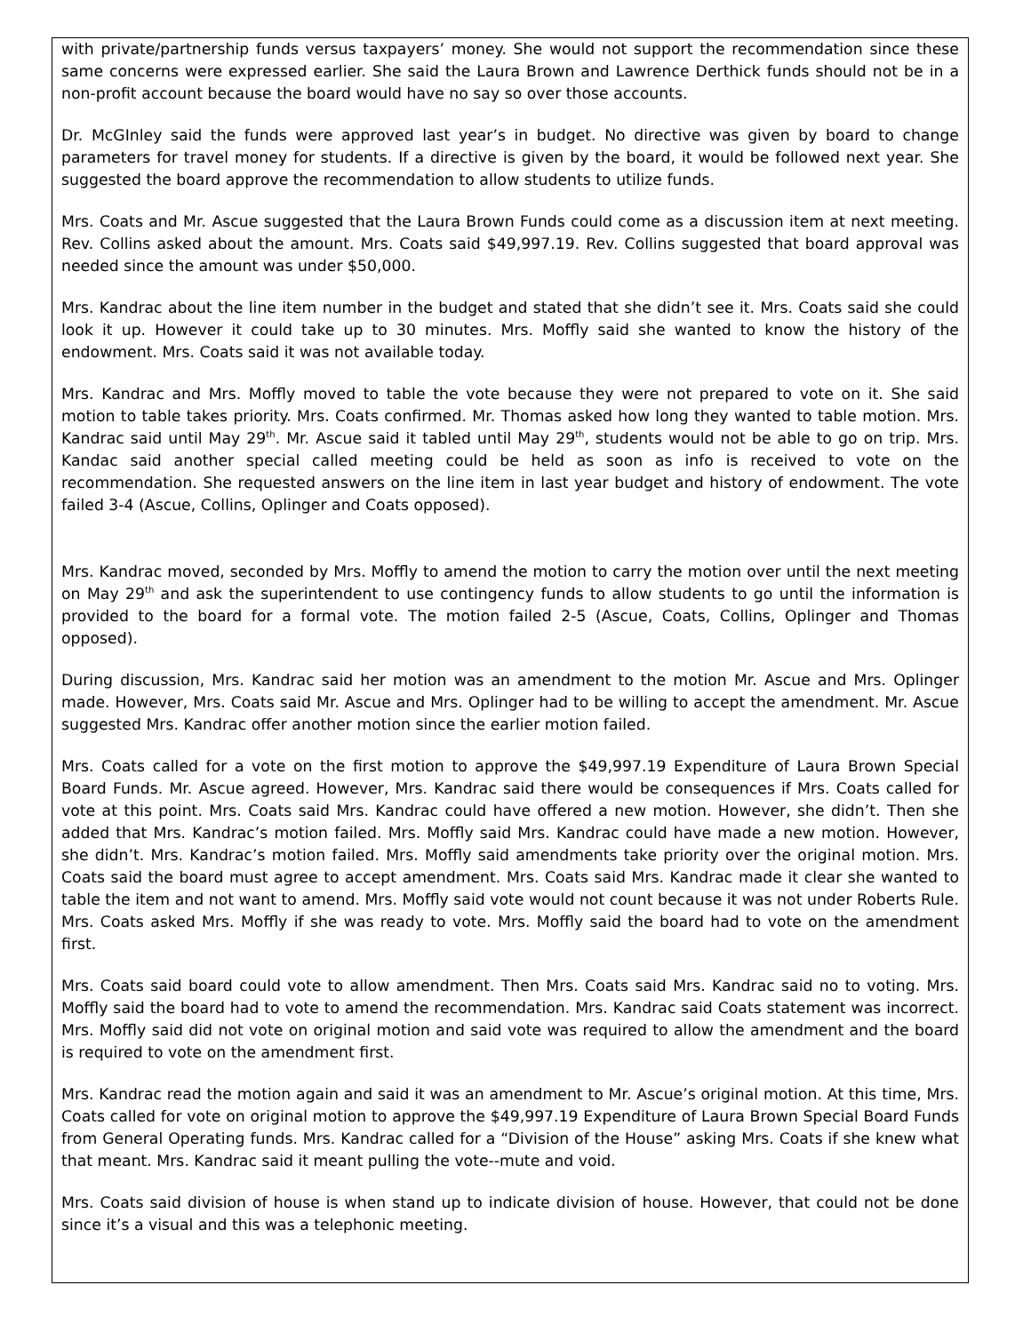with private/partnership funds versus taxpayers’ money. She would not support the recommendation since these same concerns were expressed earlier. She said the Laura Brown and Lawrence Derthick funds should not be in a non-profit account because the board would have no say so over those accounts.
Dr. McGInley said the funds were approved last year’s in budget. No directive was given by board to change parameters for travel money for students. If a directive is given by the board, it would be followed next year. She suggested the board approve the recommendation to allow students to utilize funds.
Mrs. Coats and Mr. Ascue suggested that the Laura Brown Funds could come as a discussion item at next meeting. Rev. Collins asked about the amount. Mrs. Coats said $49,997.19. Rev. Collins suggested that board approval was needed since the amount was under $50,000.
Mrs. Kandrac about the line item number in the budget and stated that she didn’t see it. Mrs. Coats said she could look it up. However it could take up to 30 minutes. Mrs. Moffly said she wanted to know the history of the endowment. Mrs. Coats said it was not available today.
Mrs. Kandrac and Mrs. Moffly moved to table the vote because they were not prepared to vote on it. She said motion to table takes priority. Mrs. Coats confirmed. Mr. Thomas asked how long they wanted to table motion. Mrs. Kandrac said until May 29<sup>th</sup>. Mr. Ascue said it tabled until May 29<sup>th</sup>, students would not be able to go on trip. Mrs. Kandac said another special called meeting could be held as soon as info is received to vote on the recommendation. She requested answers on the line item in last year budget and history of endowment. The vote failed 3-4 (Ascue, Collins, Oplinger and Coats opposed).
Mrs. Kandrac moved, seconded by Mrs. Moffly to amend the motion to carry the motion over until the next meeting on May 29<sup>th</sup> and ask the superintendent to use contingency funds to allow students to go until the information is provided to the board for a formal vote. The motion failed 2-5 (Ascue, Coats, Collins, Oplinger and Thomas opposed).
During discussion, Mrs. Kandrac said her motion was an amendment to the motion Mr. Ascue and Mrs. Oplinger made. However, Mrs. Coats said Mr. Ascue and Mrs. Oplinger had to be willing to accept the amendment. Mr. Ascue suggested Mrs. Kandrac offer another motion since the earlier motion failed.
Mrs. Coats called for a vote on the first motion to approve the $49,997.19 Expenditure of Laura Brown Special Board Funds. Mr. Ascue agreed. However, Mrs. Kandrac said there would be consequences if Mrs. Coats called for vote at this point. Mrs. Coats said Mrs. Kandrac could have offered a new motion. However, she didn’t. Then she added that Mrs. Kandrac’s motion failed. Mrs. Moffly said Mrs. Kandrac could have made a new motion. However, she didn’t. Mrs. Kandrac’s motion failed. Mrs. Moffly said amendments take priority over the original motion. Mrs. Coats said the board must agree to accept amendment. Mrs. Coats said Mrs. Kandrac made it clear she wanted to table the item and not want to amend. Mrs. Moffly said vote would not count because it was not under Roberts Rule. Mrs. Coats asked Mrs. Moffly if she was ready to vote. Mrs. Moffly said the board had to vote on the amendment first.
Mrs. Coats said board could vote to allow amendment. Then Mrs. Coats said Mrs. Kandrac said no to voting. Mrs. Moffly said the board had to vote to amend the recommendation. Mrs. Kandrac said Coats statement was incorrect. Mrs. Moffly said did not vote on original motion and said vote was required to allow the amendment and the board is required to vote on the amendment first.
Mrs. Kandrac read the motion again and said it was an amendment to Mr. Ascue’s original motion. At this time, Mrs. Coats called for vote on original motion to approve the $49,997.19 Expenditure of Laura Brown Special Board Funds from General Operating funds. Mrs. Kandrac called for a “Division of the House” asking Mrs. Coats if she knew what that meant. Mrs. Kandrac said it meant pulling the vote--mute and void.
Mrs. Coats said division of house is when stand up to indicate division of house. However, that could not be done since it’s a visual and this was a telephonic meeting.